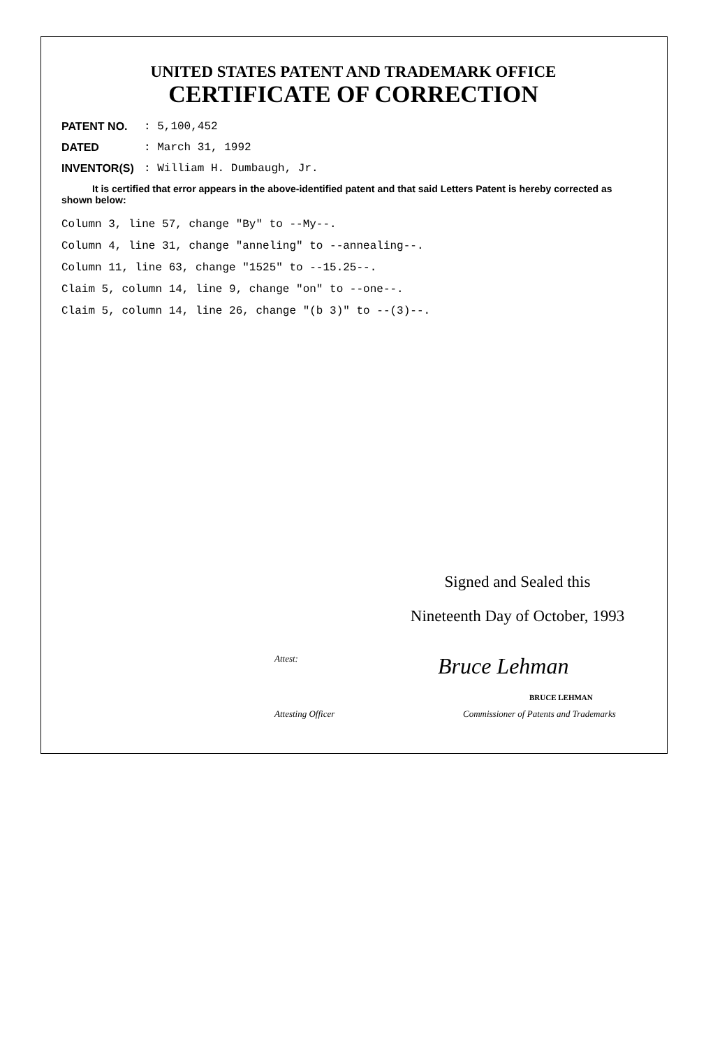UNITED STATES PATENT AND TRADEMARK OFFICE
CERTIFICATE OF CORRECTION
PATENT NO.: 5,100,452
DATED: March 31, 1992
INVENTOR(S): William H. Dumbaugh, Jr.
It is certified that error appears in the above-identified patent and that said Letters Patent is hereby corrected as shown below:
Column 3, line 57, change "By" to --My--.
Column 4, line 31, change "anneling" to --annealing--.
Column 11, line 63, change "1525" to --15.25--.
Claim 5, column 14, line 9, change "on" to --one--.
Claim 5, column 14, line 26, change "(b 3)" to --(3)--.
Signed and Sealed this
Nineteenth Day of October, 1993
Attest: Bruce Lehman
BRUCE LEHMAN
Attesting Officer Commissioner of Patents and Trademarks